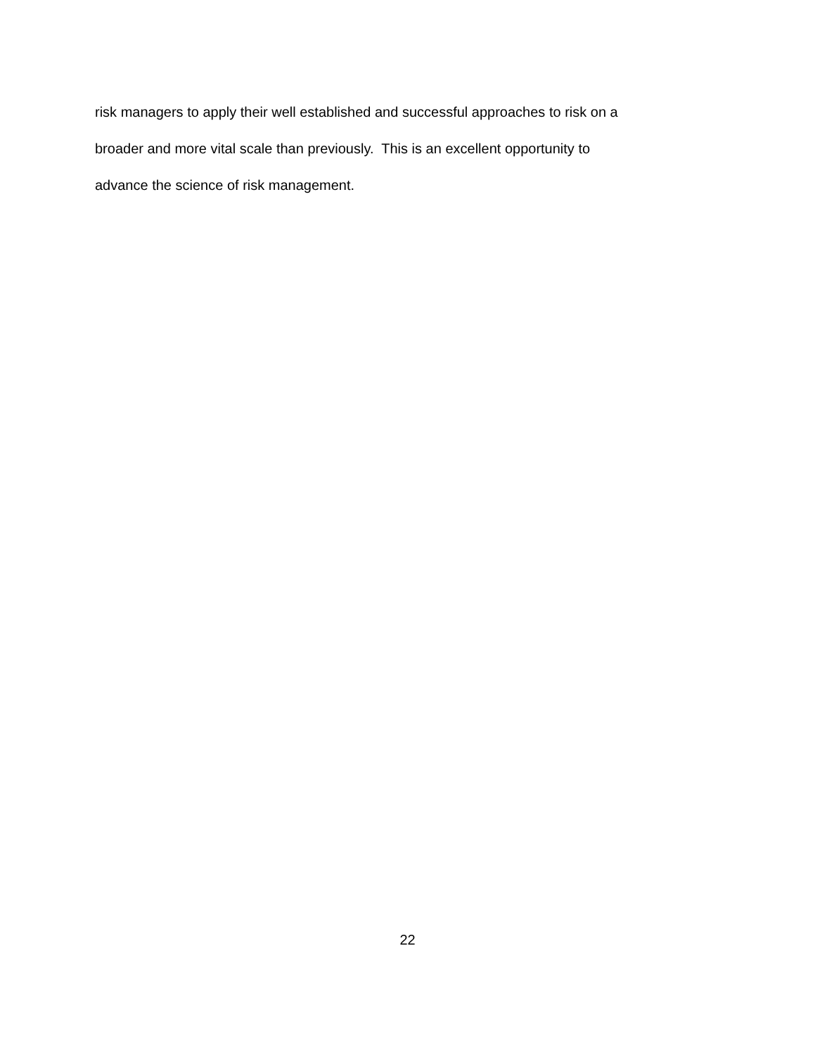risk managers to apply their well established and successful approaches to risk on a
broader and more vital scale than previously. This is an excellent opportunity to
advance the science of risk management.
22